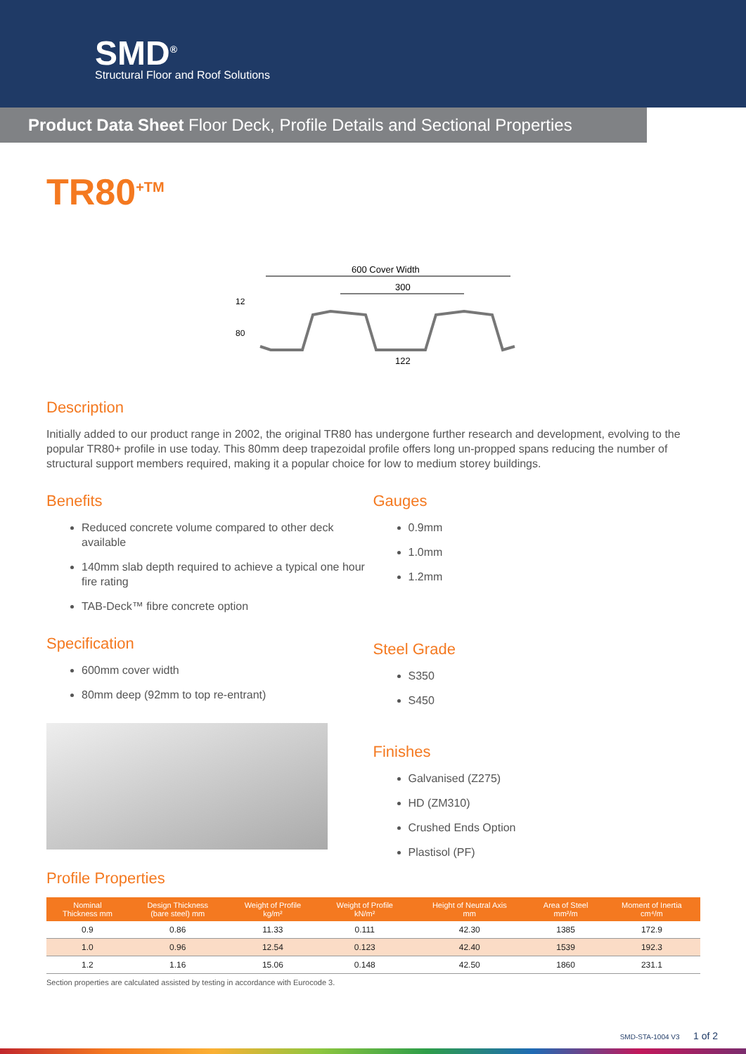SMD<sup>®</sup>
Structural Floor and Roof Solutions
Product Data Sheet Floor Deck, Profile Details and Sectional Properties
TR80<sup>+TM</sup>
600 Cover Width
300
122
12
80
Description
Initially added to our product range in 2002, the original TR80 has undergone further research and development, evolving to the popular TR80+ profile in use today. This 80mm deep trapezoidal profile offers long un-propped spans reducing the number of structural support members required, making it a popular choice for low to medium storey buildings.
Benefits
Reduced concrete volume compared to other deck available
140mm slab depth required to achieve a typical one hour fire rating
TAB-Deck™ fibre concrete option
Specification
600mm cover width
80mm deep (92mm to top re-entrant)
Gauges
0.9mm
1.0mm
1.2mm
Steel Grade
S350
S450
Finishes
Galvanised (Z275)
HD (ZM310)
Crushed Ends Option
Plastisol (PF)
Profile Properties
| Nominal Thickness mm | Design Thickness (bare steel) mm | Weight of Profile kg/m² | Weight of Profile kN/m² | Height of Neutral Axis mm | Area of Steel mm²/m | Moment of Inertia cm⁴/m |
| --- | --- | --- | --- | --- | --- | --- |
| 0.9 | 0.86 | 11.33 | 0.111 | 42.30 | 1385 | 172.9 |
| 1.0 | 0.96 | 12.54 | 0.123 | 42.40 | 1539 | 192.3 |
| 1.2 | 1.16 | 15.06 | 0.148 | 42.50 | 1860 | 231.1 |
Section properties are calculated assisted by testing in accordance with Eurocode 3.
SMD-STA-1004 V3 1 of 2